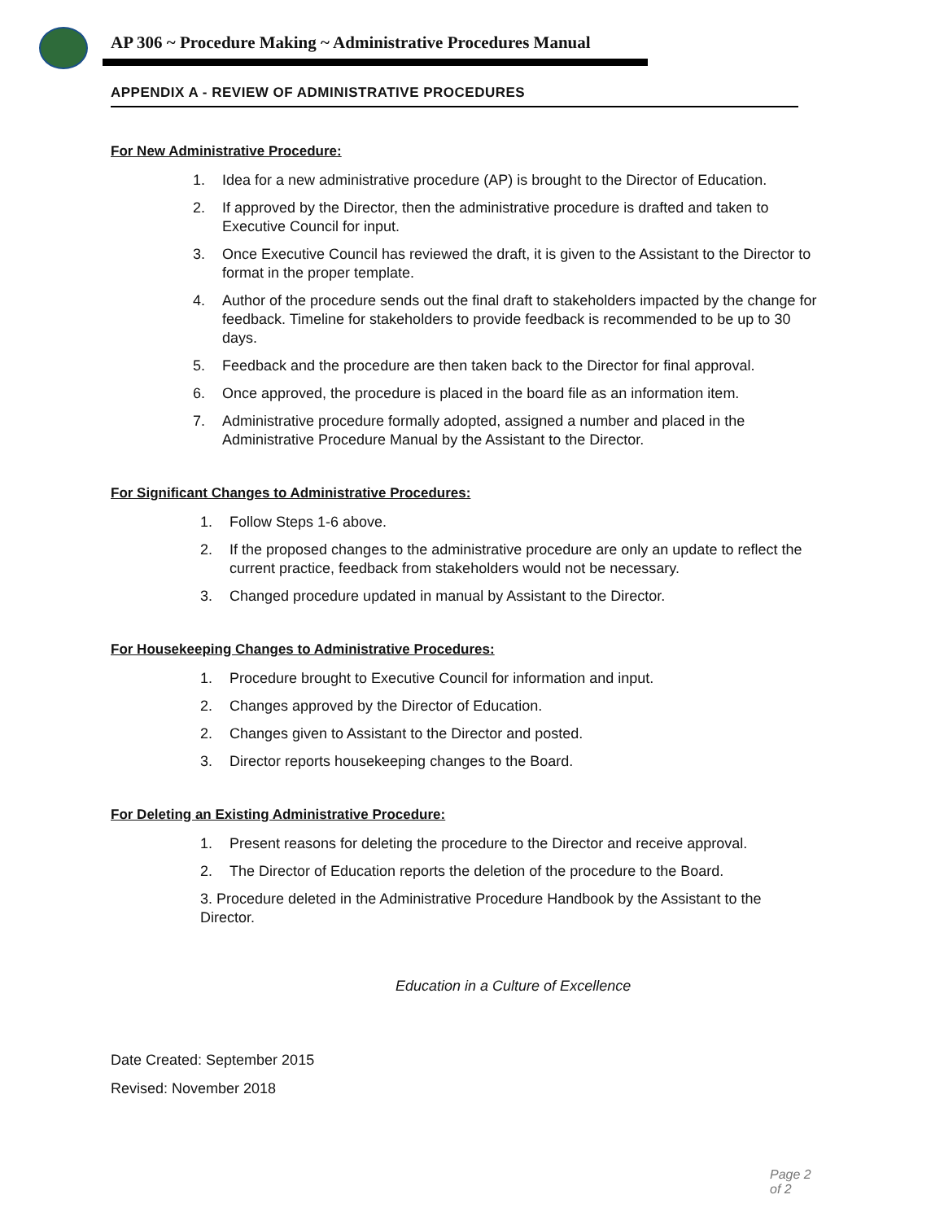AP 306 ~ Procedure Making ~ Administrative Procedures Manual
APPENDIX A - REVIEW OF ADMINISTRATIVE PROCEDURES
For New Administrative Procedure:
1. Idea for a new administrative procedure (AP) is brought to the Director of Education.
2. If approved by the Director, then the administrative procedure is drafted and taken to Executive Council for input.
3. Once Executive Council has reviewed the draft, it is given to the Assistant to the Director to format in the proper template.
4. Author of the procedure sends out the final draft to stakeholders impacted by the change for feedback. Timeline for stakeholders to provide feedback is recommended to be up to 30 days.
5. Feedback and the procedure are then taken back to the Director for final approval.
6. Once approved, the procedure is placed in the board file as an information item.
7. Administrative procedure formally adopted, assigned a number and placed in the Administrative Procedure Manual by the Assistant to the Director.
For Significant Changes to Administrative Procedures:
1. Follow Steps 1-6 above.
2. If the proposed changes to the administrative procedure are only an update to reflect the current practice, feedback from stakeholders would not be necessary.
3. Changed procedure updated in manual by Assistant to the Director.
For Housekeeping Changes to Administrative Procedures:
1. Procedure brought to Executive Council for information and input.
2. Changes approved by the Director of Education.
2. Changes given to Assistant to the Director and posted.
3. Director reports housekeeping changes to the Board.
For Deleting an Existing Administrative Procedure:
1. Present reasons for deleting the procedure to the Director and receive approval.
2. The Director of Education reports the deletion of the procedure to the Board.
3. Procedure deleted in the Administrative Procedure Handbook by the Assistant to the Director.
Education in a Culture of Excellence
Date Created: September 2015
Revised: November 2018
Page 2 of 2